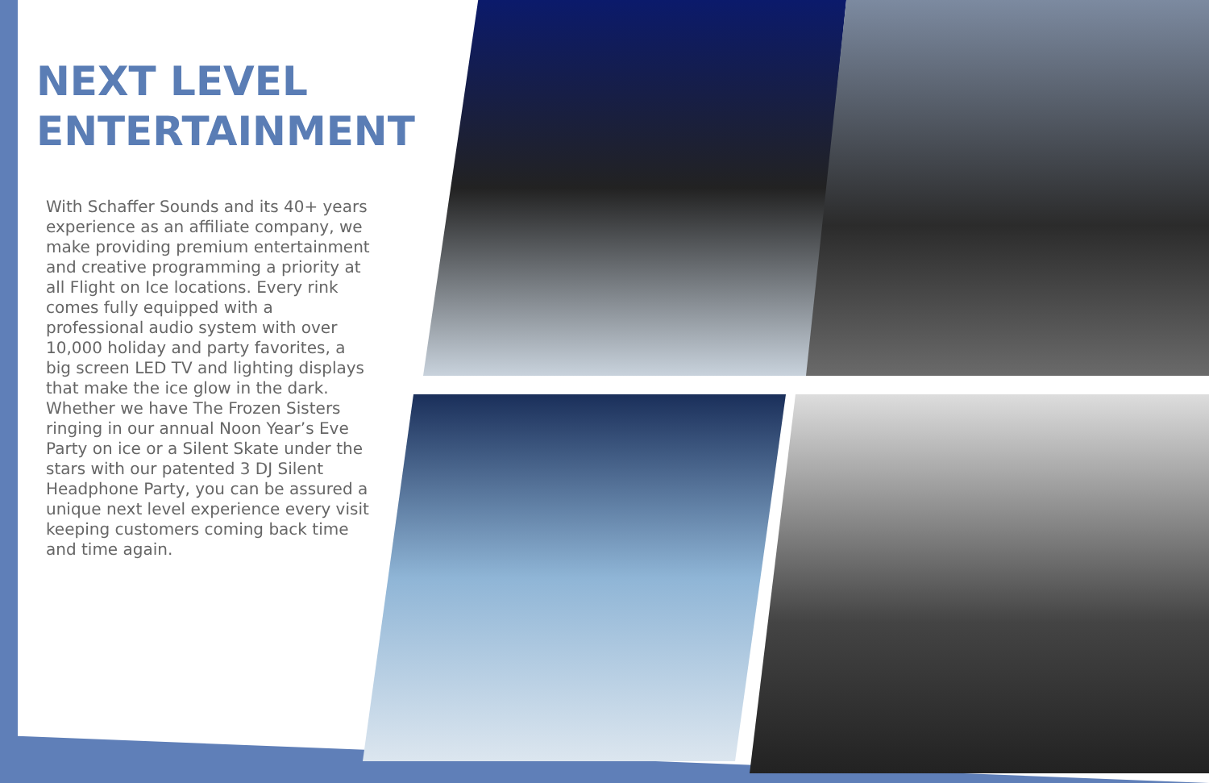NEXT LEVEL ENTERTAINMENT
With Schaffer Sounds and its 40+ years experience as an affiliate company, we make providing premium entertainment and creative programming a priority at all Flight on Ice locations. Every rink comes fully equipped with a professional audio system with over 10,000 holiday and party favorites, a big screen LED TV and lighting displays that make the ice glow in the dark. Whether we have The Frozen Sisters ringing in our annual Noon Year’s Eve Party on ice or a Silent Skate under the stars with our patented 3 DJ Silent Headphone Party, you can be assured a unique next level experience every visit keeping customers coming back time and time again.